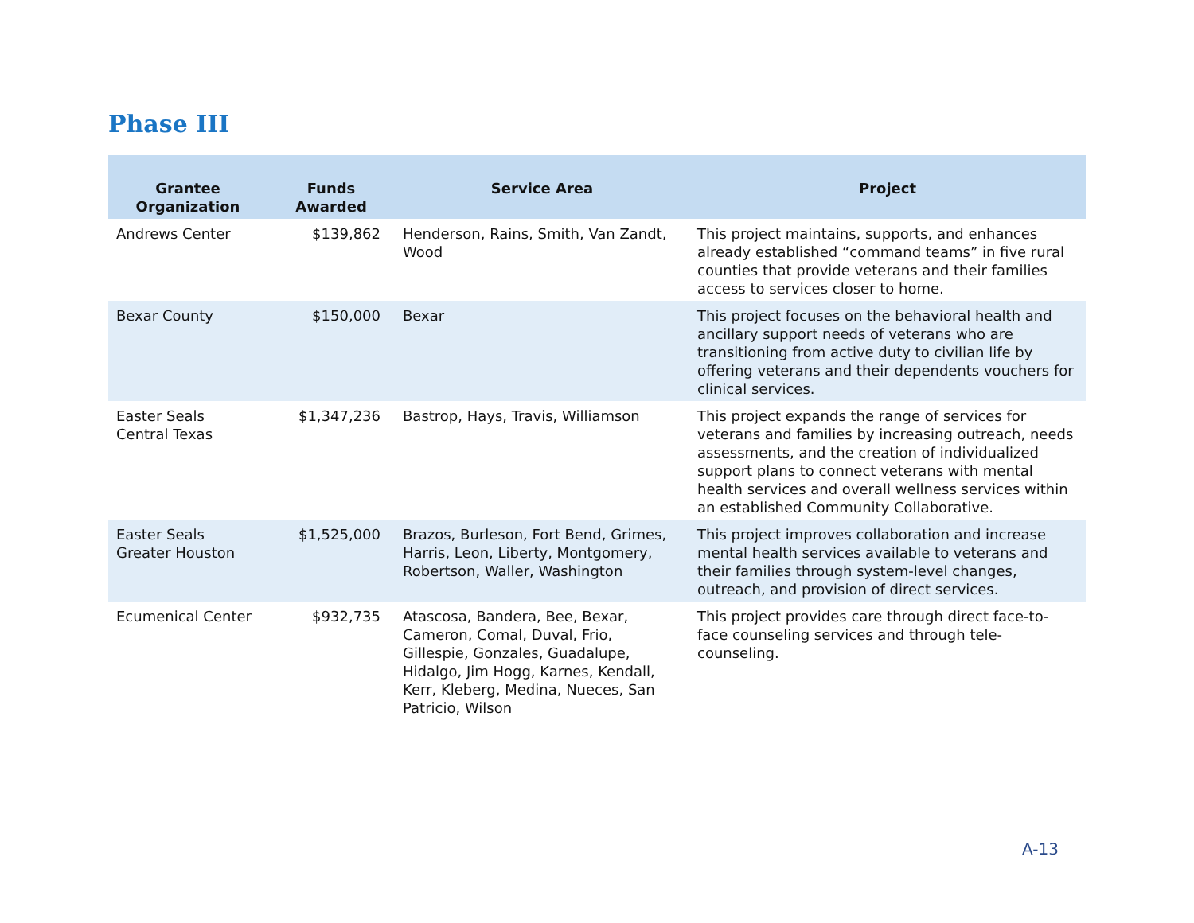Phase III
| Grantee Organization | Funds Awarded | Service Area | Project |
| --- | --- | --- | --- |
| Andrews Center | $139,862 | Henderson, Rains, Smith, Van Zandt, Wood | This project maintains, supports, and enhances already established “command teams” in five rural counties that provide veterans and their families access to services closer to home. |
| Bexar County | $150,000 | Bexar | This project focuses on the behavioral health and ancillary support needs of veterans who are transitioning from active duty to civilian life by offering veterans and their dependents vouchers for clinical services. |
| Easter Seals Central Texas | $1,347,236 | Bastrop, Hays, Travis, Williamson | This project expands the range of services for veterans and families by increasing outreach, needs assessments, and the creation of individualized support plans to connect veterans with mental health services and overall wellness services within an established Community Collaborative. |
| Easter Seals Greater Houston | $1,525,000 | Brazos, Burleson, Fort Bend, Grimes, Harris, Leon, Liberty, Montgomery, Robertson, Waller, Washington | This project improves collaboration and increase mental health services available to veterans and their families through system-level changes, outreach, and provision of direct services. |
| Ecumenical Center | $932,735 | Atascosa, Bandera, Bee, Bexar, Cameron, Comal, Duval, Frio, Gillespie, Gonzales, Guadalupe, Hidalgo, Jim Hogg, Karnes, Kendall, Kerr, Kleberg, Medina, Nueces, San Patricio, Wilson | This project provides care through direct face-to-face counseling services and through tele-counseling. |
A-13